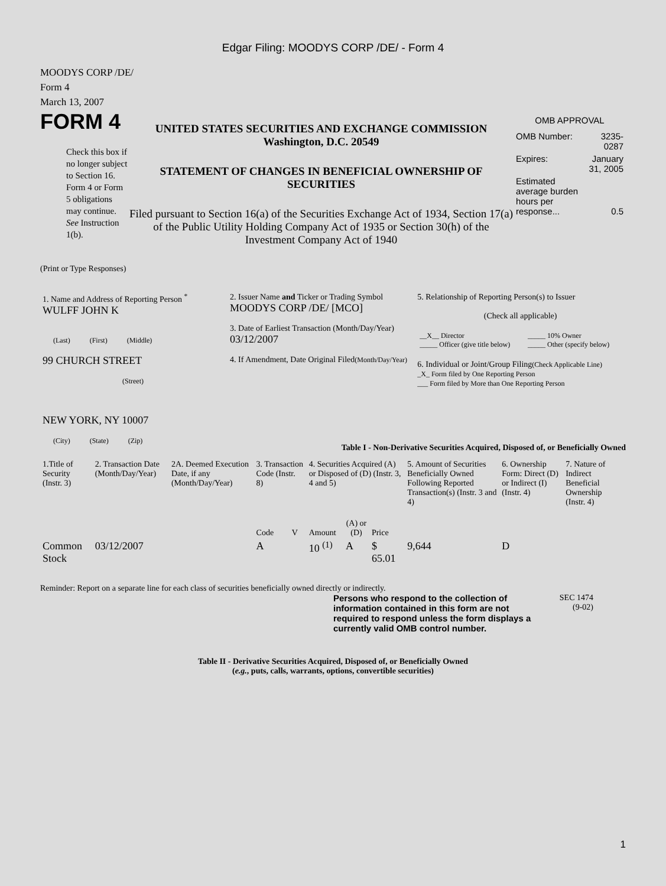Edgar Filing: MOODYS CORP /DE/ - Form 4
MOODYS CORP /DE/
Form 4
March 13, 2007
FORM 4
Check this box if no longer subject to Section 16. Form 4 or Form 5 obligations may continue. See Instruction 1(b).
UNITED STATES SECURITIES AND EXCHANGE COMMISSION
Washington, D.C. 20549
STATEMENT OF CHANGES IN BENEFICIAL OWNERSHIP OF SECURITIES
Filed pursuant to Section 16(a) of the Securities Exchange Act of 1934, Section 17(a) of the Public Utility Holding Company Act of 1935 or Section 30(h) of the Investment Company Act of 1940
OMB APPROVAL
| OMB Number: | 3235-0287 |
| Expires: | January 31, 2005 |
| Estimated average burden hours per response... | 0.5 |
(Print or Type Responses)
| 1. Name and Address of Reporting Person <sup>*</sup> WULFF JOHN K (Last) (First) (Middle) 99 CHURCH STREET (Street) NEW YORK, NY 10007 (City) (State) (Zip) | 2. Issuer Name and Ticker or Trading Symbol MOODYS CORP /DE/ [MCO] 3. Date of Earliest Transaction (Month/Day/Year) 03/12/2007 4. If Amendment, Date Original Filed (Month/Day/Year) | 5. Relationship of Reporting Person(s) to Issuer (Check all applicable) / __X__ Director _____ Officer (give title below) / _____ 10% Owner _____ Other (specify below) / 6. Individual or Joint/Group Filing (Check Applicable Line) _X_ Form filed by One Reporting Person ___ Form filed by More than One Reporting Person |
Table I - Non-Derivative Securities Acquired, Disposed of, or Beneficially Owned
| 1.Title of Security (Instr. 3) | 2. Transaction Date (Month/Day/Year) | 2A. Deemed Execution Date, if any (Month/Day/Year) | 3. Transaction Code (Instr. 8) | | 4. Securities Acquired (A) or Disposed of (D) (Instr. 3, 4 and 5) | | | 5. Amount of Securities Beneficially Owned Following Reported Transaction(s) (Instr. 3 and 4) | 6. Ownership Form: Direct (D) or Indirect (I) (Instr. 4) | 7. Nature of Indirect Beneficial Ownership (Instr. 4) |
| --- | --- | --- | --- | --- | --- | --- | --- | --- | --- | --- |
| | | | Code | V | Amount | (A) or (D) | Price | | | |
| Common Stock | 03/12/2007 | | A | | 10 <sup>(1)</sup> | A | $ 65.01 | 9,644 | D | |
Reminder: Report on a separate line for each class of securities beneficially owned directly or indirectly.
Persons who respond to the collection of information contained in this form are not required to respond unless the form displays a currently valid OMB control number.
SEC 1474
(9-02)
Table II - Derivative Securities Acquired, Disposed of, or Beneficially Owned
(e.g., puts, calls, warrants, options, convertible securities)
1